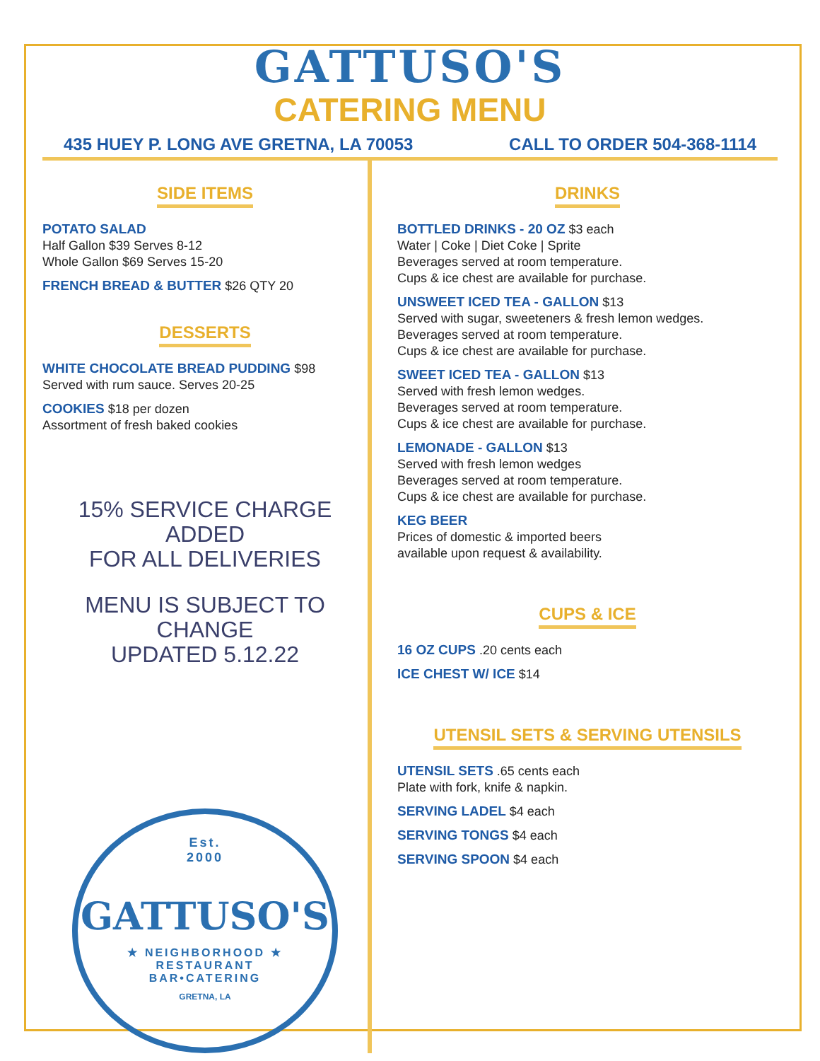GATTUSO'S
CATERING MENU
435 HUEY P. LONG AVE GRETNA, LA 70053 CALL TO ORDER 504-368-1114
SIDE ITEMS
POTATO SALAD
Half Gallon $39 Serves 8-12
Whole Gallon $69 Serves 15-20
FRENCH BREAD & BUTTER $26 QTY 20
DESSERTS
WHITE CHOCOLATE BREAD PUDDING $98
Served with rum sauce. Serves 20-25
COOKIES $18 per dozen
Assortment of fresh baked cookies
15% SERVICE CHARGE ADDED
FOR ALL DELIVERIES
MENU IS SUBJECT TO CHANGE
UPDATED 5.12.22
Est.
2000
GATTUSO'S
★ NEIGHBORHOOD ★
RESTAURANT
BAR•CATERING
GRETNA, LA
DRINKS
BOTTLED DRINKS - 20 OZ $3 each
Water | Coke | Diet Coke | Sprite
Beverages served at room temperature.
Cups & ice chest are available for purchase.
UNSWEET ICED TEA - GALLON $13
Served with sugar, sweeteners & fresh lemon wedges.
Beverages served at room temperature.
Cups & ice chest are available for purchase.
SWEET ICED TEA - GALLON $13
Served with fresh lemon wedges.
Beverages served at room temperature.
Cups & ice chest are available for purchase.
LEMONADE - GALLON $13
Served with fresh lemon wedges
Beverages served at room temperature.
Cups & ice chest are available for purchase.
KEG BEER
Prices of domestic & imported beers
available upon request & availability.
CUPS & ICE
16 OZ CUPS .20 cents each
ICE CHEST W/ ICE $14
UTENSIL SETS & SERVING UTENSILS
UTENSIL SETS .65 cents each
Plate with fork, knife & napkin.
SERVING LADEL $4 each
SERVING TONGS $4 each
SERVING SPOON $4 each